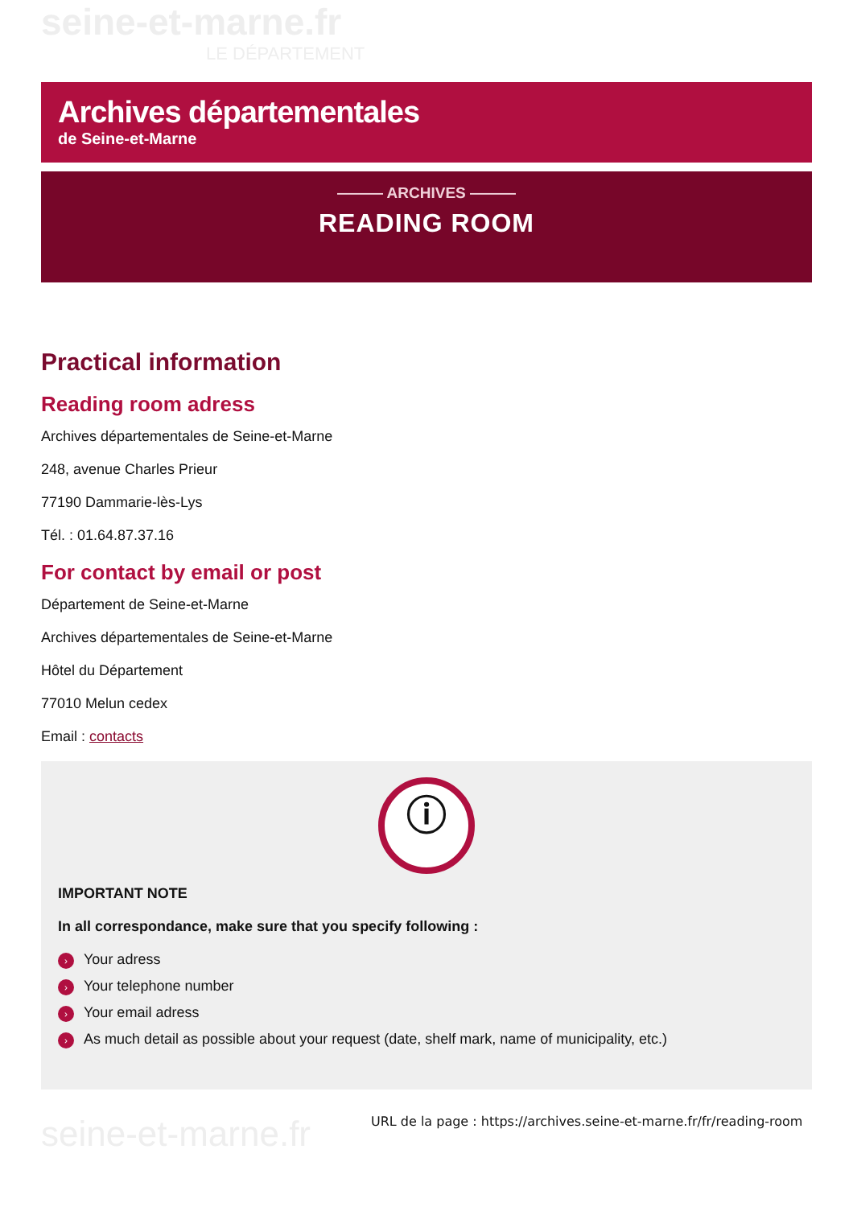seine-et-marne.fr
LE DÉPARTEMENT
Archives départementales
de Seine-et-Marne
——— ARCHIVES ———
READING ROOM
Practical information
Reading room adress
Archives départementales de Seine-et-Marne
248, avenue Charles Prieur
77190 Dammarie-lès-Lys
Tél. : 01.64.87.37.16
For contact by email or post
Département de Seine-et-Marne
Archives départementales de Seine-et-Marne
Hôtel du Département
77010 Melun cedex
Email : contacts
ⓘ
IMPORTANT NOTE
In all correspondance, make sure that you specify following :
› Your adress
› Your telephone number
› Your email adress
› As much detail as possible about your request (date, shelf mark, name of municipality, etc.)
seine-et-marne.fr
URL de la page : https://archives.seine-et-marne.fr/fr/reading-room